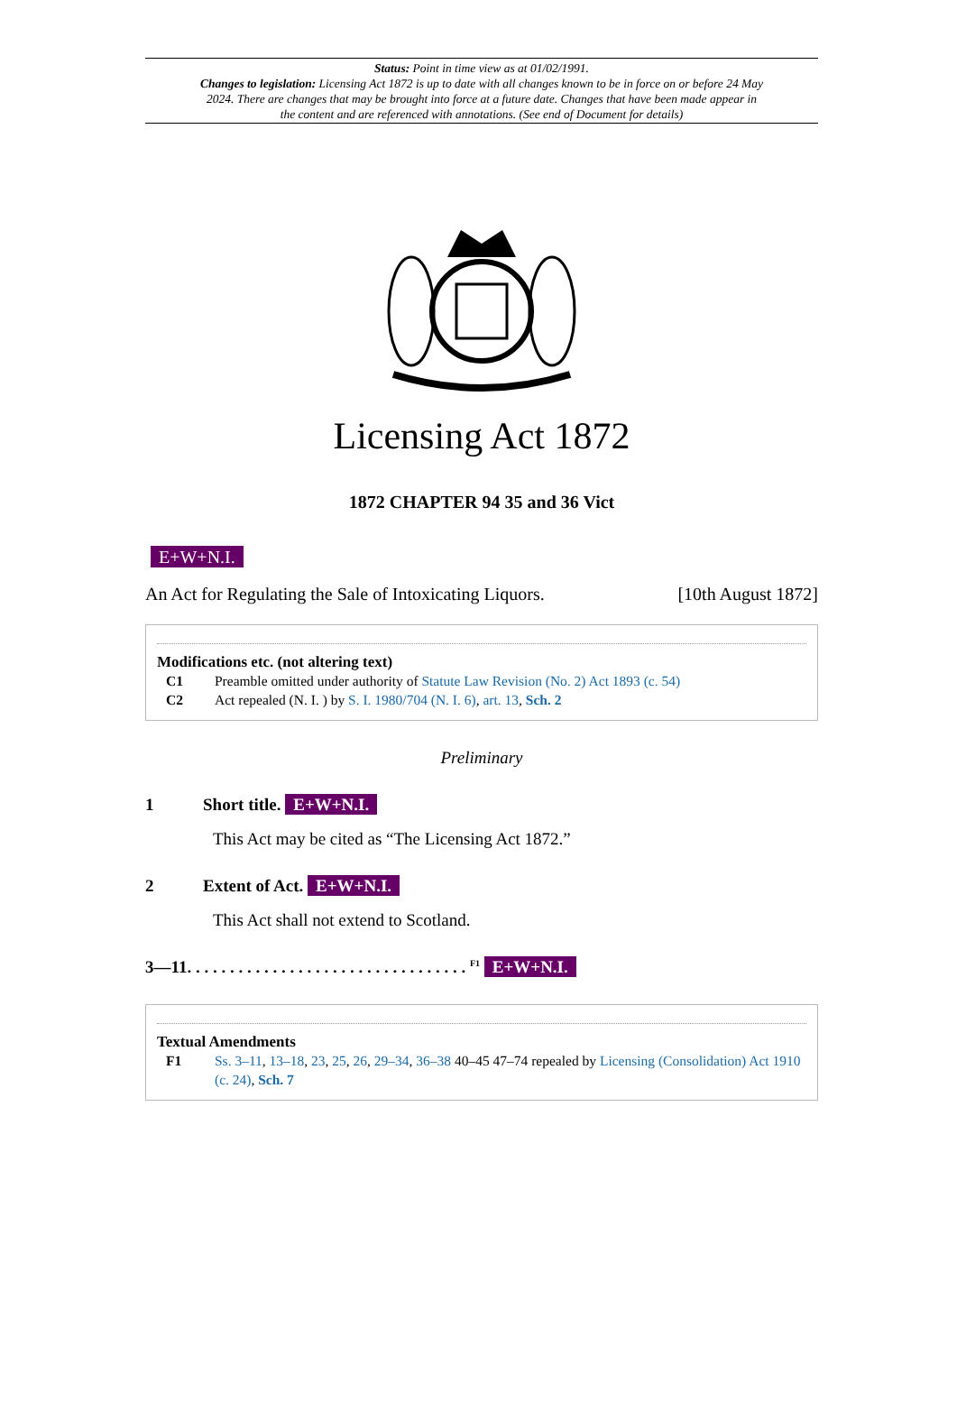Status: Point in time view as at 01/02/1991.
Changes to legislation: Licensing Act 1872 is up to date with all changes known to be in force on or before 24 May 2024. There are changes that may be brought into force at a future date. Changes that have been made appear in the content and are referenced with annotations. (See end of Document for details)
Licensing Act 1872
1872 CHAPTER 94 35 and 36 Vict
E+W+N.I.
An Act for Regulating the Sale of Intoxicating Liquors. [10th August 1872]
Modifications etc. (not altering text)
C1 Preamble omitted under authority of Statute Law Revision (No. 2) Act 1893 (c. 54)
C2 Act repealed (N. I. ) by S. I. 1980/704 (N. I. 6), art. 13, Sch. 2
Preliminary
1 Short title. E+W+N.I.
This Act may be cited as “The Licensing Act 1872.”
2 Extent of Act. E+W+N.I.
This Act shall not extend to Scotland.
3—11. . . . . . . . . . . . . . . . . . . . . . . . . . . . . . . . . <sup>F1</sup> E+W+N.I.
Textual Amendments
F1 Ss. 3–11, 13–18, 23, 25, 26, 29–34, 36–38 40–45 47–74 repealed by Licensing (Consolidation) Act 1910 (c. 24), Sch. 7